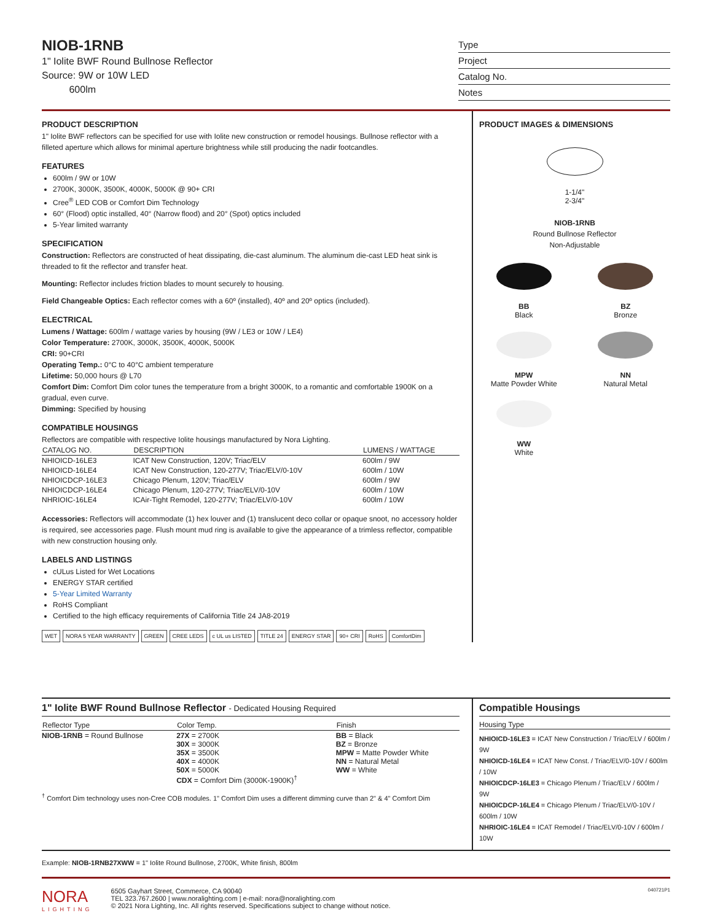NIOB-1RNB
1" Iolite BWF Round Bullnose Reflector
Source: 9W or 10W LED
600lm
Type
Project
Catalog No.
Notes
PRODUCT DESCRIPTION
1" Iolite BWF reflectors can be specified for use with Iolite new construction or remodel housings. Bullnose reflector with a filleted aperture which allows for minimal aperture brightness while still producing the nadir footcandles.
FEATURES
600lm / 9W or 10W
2700K, 3000K, 3500K, 4000K, 5000K @ 90+ CRI
Cree<sup>®</sup> LED COB or Comfort Dim Technology
60° (Flood) optic installed, 40° (Narrow flood) and 20° (Spot) optics included
5-Year limited warranty
SPECIFICATION
Construction: Reflectors are constructed of heat dissipating, die-cast aluminum. The aluminum die-cast LED heat sink is threaded to fit the reflector and transfer heat.
Mounting: Reflector includes friction blades to mount securely to housing.
Field Changeable Optics: Each reflector comes with a 60º (installed), 40º and 20º optics (included).
ELECTRICAL
Lumens / Wattage: 600lm / wattage varies by housing (9W / LE3 or 10W / LE4)
Color Temperature: 2700K, 3000K, 3500K, 4000K, 5000K
CRI: 90+CRI
Operating Temp.: 0°C to 40°C ambient temperature
Lifetime: 50,000 hours @ L70
Comfort Dim: Comfort Dim color tunes the temperature from a bright 3000K, to a romantic and comfortable 1900K on a gradual, even curve.
Dimming: Specified by housing
COMPATIBLE HOUSINGS
Reflectors are compatible with respective Iolite housings manufactured by Nora Lighting.
| CATALOG NO. | DESCRIPTION | LUMENS / WATTAGE |
| --- | --- | --- |
| NHIOICD-16LE3 | ICAT New Construction, 120V; Triac/ELV | 600lm / 9W |
| NHIOICD-16LE4 | ICAT New Construction, 120-277V; Triac/ELV/0-10V | 600lm / 10W |
| NHIOICDCP-16LE3 | Chicago Plenum, 120V; Triac/ELV | 600lm / 9W |
| NHIOICDCP-16LE4 | Chicago Plenum, 120-277V; Triac/ELV/0-10V | 600lm / 10W |
| NHRIOIC-16LE4 | ICAir-Tight Remodel, 120-277V; Triac/ELV/0-10V | 600lm / 10W |
Accessories: Reflectors will accommodate (1) hex louver and (1) translucent deco collar or opaque snoot, no accessory holder is required, see accessories page. Flush mount mud ring is available to give the appearance of a trimless reflector, compatible with new construction housing only.
LABELS AND LISTINGS
cULus Listed for Wet Locations
ENERGY STAR certified
5-Year Limited Warranty
RoHS Compliant
Certified to the high efficacy requirements of California Title 24 JA8-2019
WET NORA 5 YEAR WARRANTY GREEN CREE LEDS c UL us LISTED TITLE 24 ENERGY STAR 90+ CRI RoHS ComfortDim
PRODUCT IMAGES & DIMENSIONS
1-1/4"
2-3/4"
NIOB-1RNB
Round Bullnose Reflector
Non-Adjustable
BB
Black
BZ
Bronze
MPW
Matte Powder White
NN
Natural Metal
WW
White
1" Iolite BWF Round Bullnose Reflector - Dedicated Housing Required
| Reflector Type | Color Temp. | Finish |
| --- | --- | --- |
| NIOB-1RNB = Round Bullnose | 27X = 2700K 30X = 3000K 35X = 3500K 40X = 4000K 50X = 5000K CDX = Comfort Dim (3000K-1900K)<sup>†</sup> | BB = Black BZ = Bronze MPW = Matte Powder White NN = Natural Metal WW = White |
<sup>†</sup> Comfort Dim technology uses non-Cree COB modules. 1" Comfort Dim uses a different dimming curve than 2" & 4" Comfort Dim
Compatible Housings
Housing Type
NHIOICD-16LE3 = ICAT New Construction / Triac/ELV / 600lm / 9W
NHIOICD-16LE4 = ICAT New Const. / Triac/ELV/0-10V / 600lm / 10W
NHIOICDCP-16LE3 = Chicago Plenum / Triac/ELV / 600lm / 9W
NHIOICDCP-16LE4 = Chicago Plenum / Triac/ELV/0-10V / 600lm / 10W
NHRIOIC-16LE4 = ICAT Remodel / Triac/ELV/0-10V / 600lm / 10W
Example: NIOB-1RNB27XWW = 1" Iolite Round Bullnose, 2700K, White finish, 800lm
NORA
LIGHTING
6505 Gayhart Street, Commerce, CA 90040
TEL 323.767.2600 | www.noralighting.com | e-mail: nora@noralighting.com
© 2021 Nora Lighting, Inc. All rights reserved. Specifications subject to change without notice.
040721P1